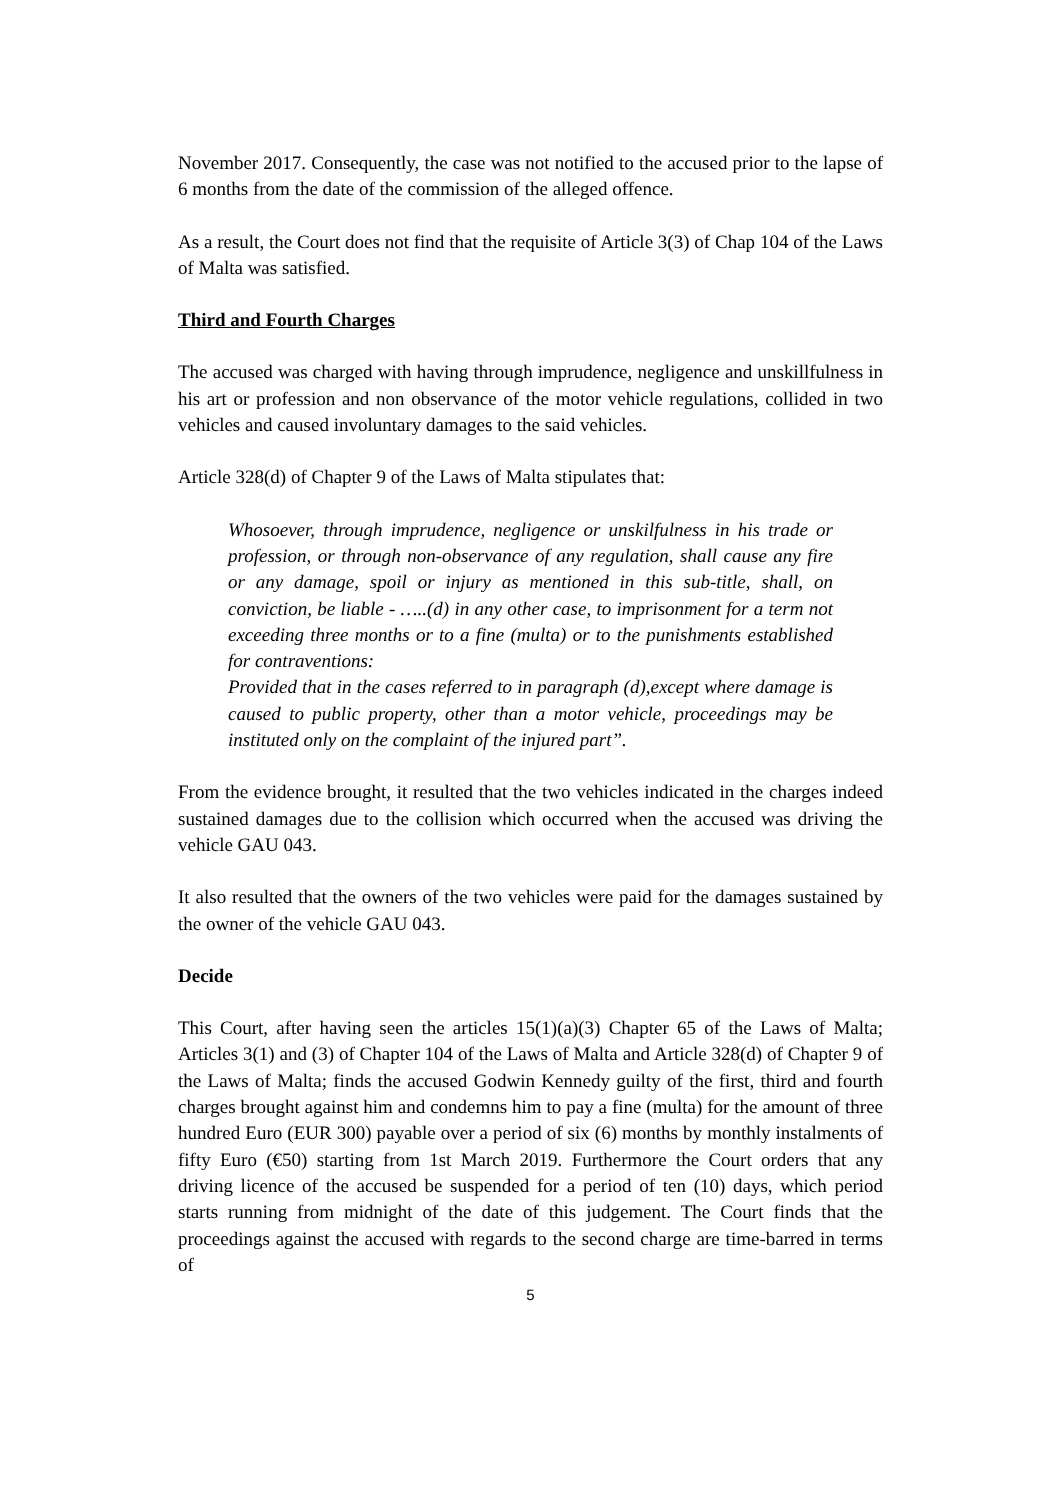November 2017. Consequently, the case was not notified to the accused prior to the lapse of 6 months from the date of the commission of the alleged offence.
As a result, the Court does not find that the requisite of Article 3(3) of Chap 104 of the Laws of Malta was satisfied.
Third and Fourth Charges
The accused was charged with having through imprudence, negligence and unskillfulness in his art or profession and non observance of the motor vehicle regulations, collided in two vehicles and caused involuntary damages to the said vehicles.
Article 328(d) of Chapter 9 of the Laws of Malta stipulates that:
Whosoever, through imprudence, negligence or unskilfulness in his trade or profession, or through non-observance of any regulation, shall cause any fire or any damage, spoil or injury as mentioned in this sub-title, shall, on conviction, be liable - …..(d) in any other case, to imprisonment for a term not exceeding three months or to a fine (multa) or to the punishments established for contraventions:
Provided that in the cases referred to in paragraph (d),except where damage is caused to public property, other than a motor vehicle, proceedings may be instituted only on the complaint of the injured part”.
From the evidence brought, it resulted that the two vehicles indicated in the charges indeed sustained damages due to the collision which occurred when the accused was driving the vehicle GAU 043.
It also resulted that the owners of the two vehicles were paid for the damages sustained by the owner of the vehicle GAU 043.
Decide
This Court, after having seen the articles 15(1)(a)(3) Chapter 65 of the Laws of Malta; Articles 3(1) and (3) of Chapter 104 of the Laws of Malta and Article 328(d) of Chapter 9 of the Laws of Malta; finds the accused Godwin Kennedy guilty of the first, third and fourth charges brought against him and condemns him to pay a fine (multa) for the amount of three hundred Euro (EUR 300) payable over a period of six (6) months by monthly instalments of fifty Euro (€50) starting from 1st March 2019. Furthermore the Court orders that any driving licence of the accused be suspended for a period of ten (10) days, which period starts running from midnight of the date of this judgement. The Court finds that the proceedings against the accused with regards to the second charge are time-barred in terms of
5